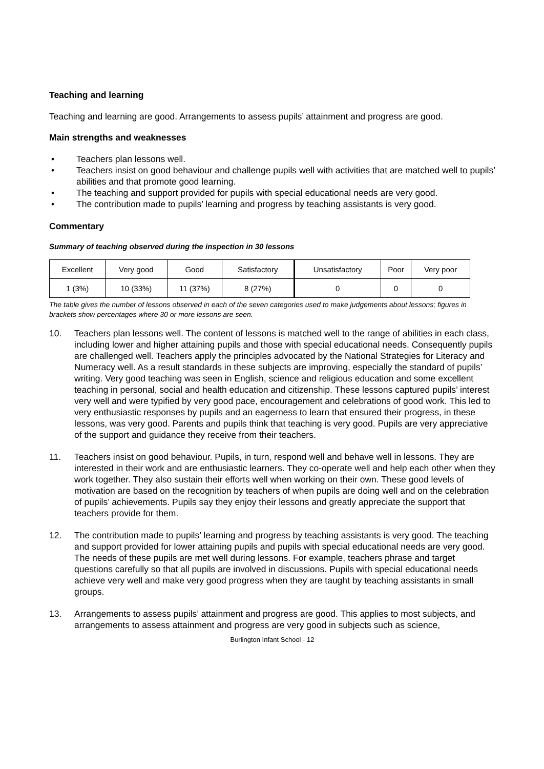Teaching and learning
Teaching and learning are good. Arrangements to assess pupils’ attainment and progress are good.
Main strengths and weaknesses
• Teachers plan lessons well.
• Teachers insist on good behaviour and challenge pupils well with activities that are matched well to pupils’ abilities and that promote good learning.
• The teaching and support provided for pupils with special educational needs are very good.
• The contribution made to pupils’ learning and progress by teaching assistants is very good.
Commentary
Summary of teaching observed during the inspection in 30 lessons
| Excellent | Very good | Good | Satisfactory | Unsatisfactory | Poor | Very poor |
| 1 (3%) | 10 (33%) | 11 (37%) | 8 (27%) | 0 | 0 | 0 |
The table gives the number of lessons observed in each of the seven categories used to make judgements about lessons; figures in brackets show percentages where 30 or more lessons are seen.
10. Teachers plan lessons well. The content of lessons is matched well to the range of abilities in each class, including lower and higher attaining pupils and those with special educational needs. Consequently pupils are challenged well. Teachers apply the principles advocated by the National Strategies for Literacy and Numeracy well. As a result standards in these subjects are improving, especially the standard of pupils’ writing. Very good teaching was seen in English, science and religious education and some excellent teaching in personal, social and health education and citizenship. These lessons captured pupils’ interest very well and were typified by very good pace, encouragement and celebrations of good work. This led to very enthusiastic responses by pupils and an eagerness to learn that ensured their progress, in these lessons, was very good. Parents and pupils think that teaching is very good. Pupils are very appreciative of the support and guidance they receive from their teachers.
11. Teachers insist on good behaviour. Pupils, in turn, respond well and behave well in lessons. They are interested in their work and are enthusiastic learners. They co-operate well and help each other when they work together. They also sustain their efforts well when working on their own. These good levels of motivation are based on the recognition by teachers of when pupils are doing well and on the celebration of pupils’ achievements. Pupils say they enjoy their lessons and greatly appreciate the support that teachers provide for them.
12. The contribution made to pupils’ learning and progress by teaching assistants is very good. The teaching and support provided for lower attaining pupils and pupils with special educational needs are very good. The needs of these pupils are met well during lessons. For example, teachers phrase and target questions carefully so that all pupils are involved in discussions. Pupils with special educational needs achieve very well and make very good progress when they are taught by teaching assistants in small groups.
13. Arrangements to assess pupils’ attainment and progress are good. This applies to most subjects, and arrangements to assess attainment and progress are very good in subjects such as science,
Burlington Infant School - 12